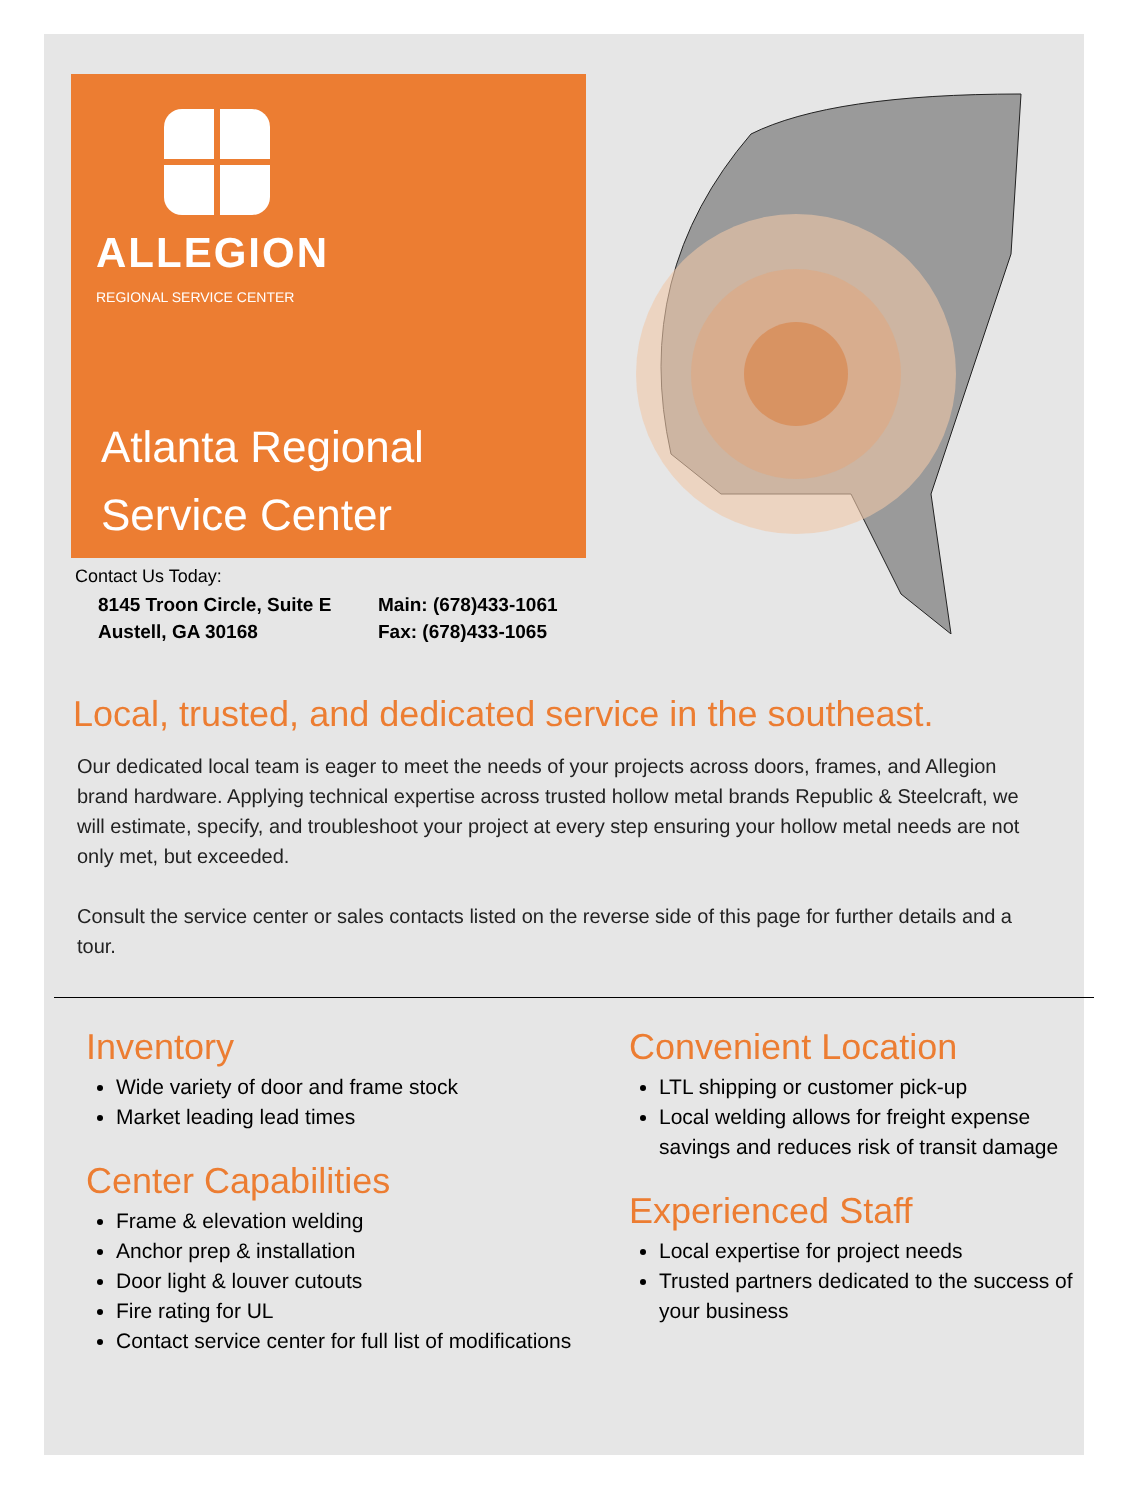ALLEGION
REGIONAL SERVICE CENTER
Atlanta Regional
Service Center
Contact Us Today:
8145 Troon Circle, Suite E
Austell, GA 30168
Main: (678)433-1061
Fax: (678)433-1065
Local, trusted, and dedicated service in the southeast.
Our dedicated local team is eager to meet the needs of your projects across doors, frames, and Allegion brand hardware. Applying technical expertise across trusted hollow metal brands Republic & Steelcraft, we will estimate, specify, and troubleshoot your project at every step ensuring your hollow metal needs are not only met, but exceeded.
Consult the service center or sales contacts listed on the reverse side of this page for further details and a tour.
Inventory
Wide variety of door and frame stock
Market leading lead times
Center Capabilities
Frame & elevation welding
Anchor prep & installation
Door light & louver cutouts
Fire rating for UL
Contact service center for full list of modifications
Convenient Location
LTL shipping or customer pick-up
Local welding allows for freight expense savings and reduces risk of transit damage
Experienced Staff
Local expertise for project needs
Trusted partners dedicated to the success of your business